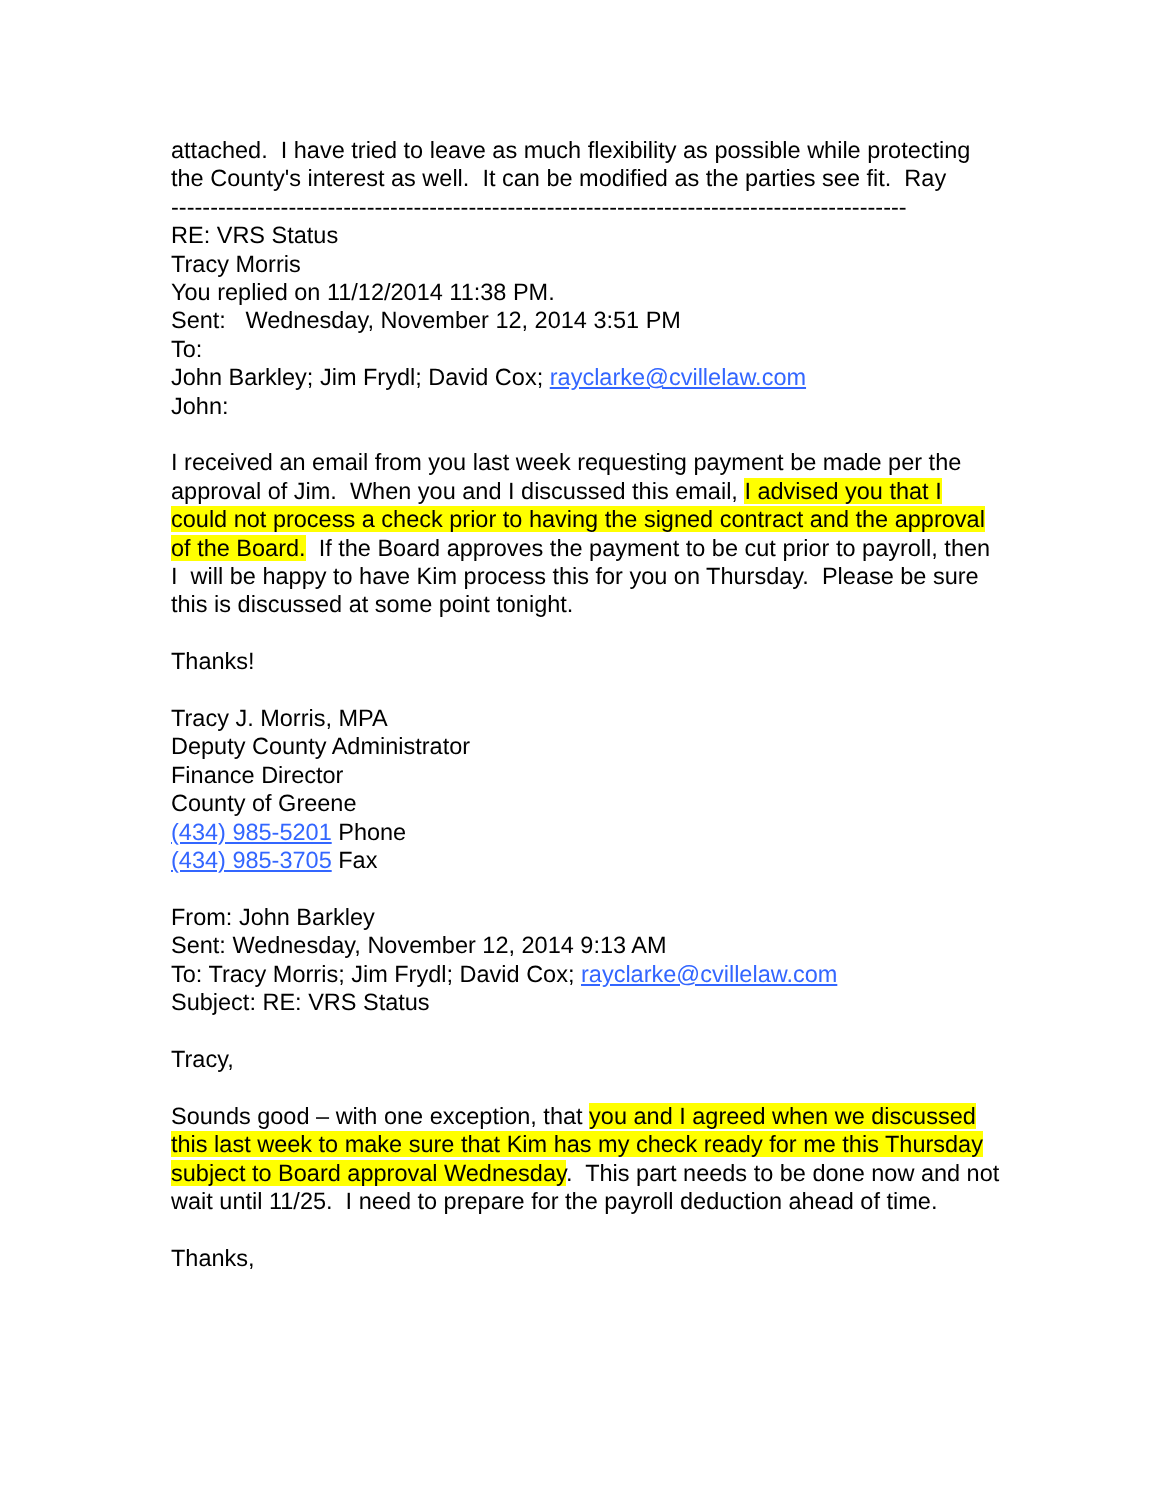attached. I have tried to leave as much flexibility as possible while protecting the County's interest as well. It can be modified as the parties see fit. Ray
----------------------------------------------------------------------------------------------
RE: VRS Status
Tracy Morris
You replied on 11/12/2014 11:38 PM.
Sent: Wednesday, November 12, 2014 3:51 PM
To:
John Barkley; Jim Frydl; David Cox; rayclarke@cvillelaw.com
John:
I received an email from you last week requesting payment be made per the approval of Jim. When you and I discussed this email, I advised you that I could not process a check prior to having the signed contract and the approval of the Board. If the Board approves the payment to be cut prior to payroll, then I will be happy to have Kim process this for you on Thursday. Please be sure this is discussed at some point tonight.
Thanks!
Tracy J. Morris, MPA
Deputy County Administrator
Finance Director
County of Greene
(434) 985-5201 Phone
(434) 985-3705 Fax
From: John Barkley
Sent: Wednesday, November 12, 2014 9:13 AM
To: Tracy Morris; Jim Frydl; David Cox; rayclarke@cvillelaw.com
Subject: RE: VRS Status
Tracy,
Sounds good – with one exception, that you and I agreed when we discussed this last week to make sure that Kim has my check ready for me this Thursday subject to Board approval Wednesday. This part needs to be done now and not wait until 11/25. I need to prepare for the payroll deduction ahead of time.
Thanks,